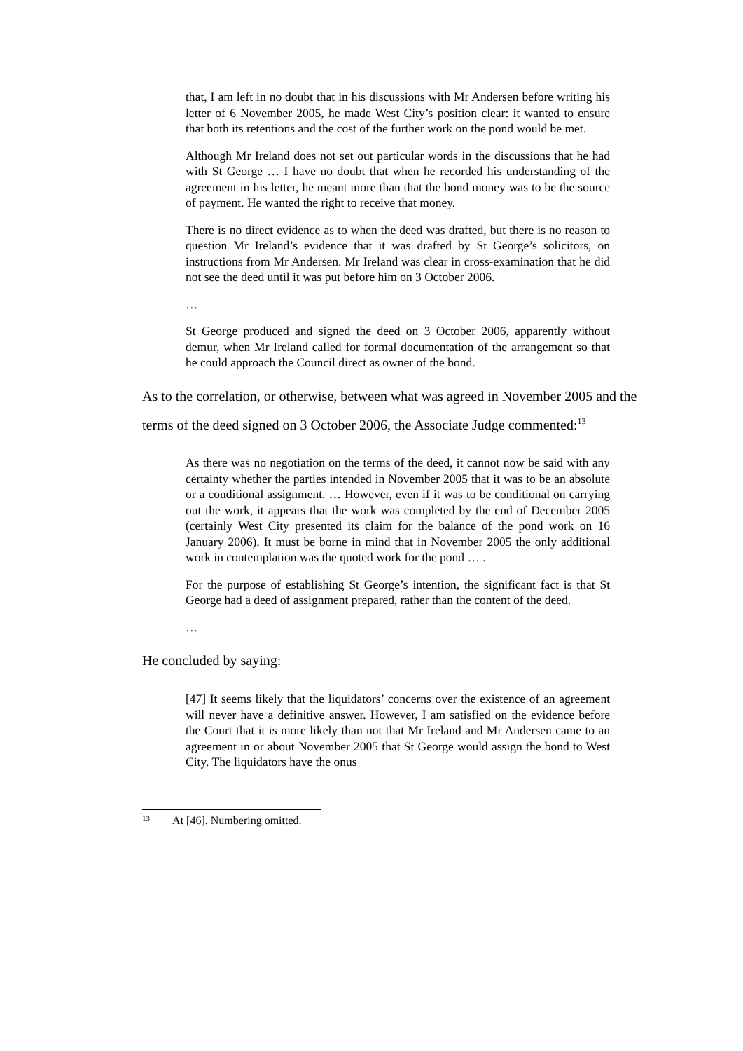that, I am left in no doubt that in his discussions with Mr Andersen before writing his letter of 6 November 2005, he made West City’s position clear: it wanted to ensure that both its retentions and the cost of the further work on the pond would be met.
Although Mr Ireland does not set out particular words in the discussions that he had with St George … I have no doubt that when he recorded his understanding of the agreement in his letter, he meant more than that the bond money was to be the source of payment. He wanted the right to receive that money.
There is no direct evidence as to when the deed was drafted, but there is no reason to question Mr Ireland’s evidence that it was drafted by St George’s solicitors, on instructions from Mr Andersen. Mr Ireland was clear in cross-examination that he did not see the deed until it was put before him on 3 October 2006.
…
St George produced and signed the deed on 3 October 2006, apparently without demur, when Mr Ireland called for formal documentation of the arrangement so that he could approach the Council direct as owner of the bond.
As to the correlation, or otherwise, between what was agreed in November 2005 and the terms of the deed signed on 3 October 2006, the Associate Judge commented:<sup>13</sup>
As there was no negotiation on the terms of the deed, it cannot now be said with any certainty whether the parties intended in November 2005 that it was to be an absolute or a conditional assignment. … However, even if it was to be conditional on carrying out the work, it appears that the work was completed by the end of December 2005 (certainly West City presented its claim for the balance of the pond work on 16 January 2006). It must be borne in mind that in November 2005 the only additional work in contemplation was the quoted work for the pond … .
For the purpose of establishing St George’s intention, the significant fact is that St George had a deed of assignment prepared, rather than the content of the deed.
…
He concluded by saying:
[47] It seems likely that the liquidators’ concerns over the existence of an agreement will never have a definitive answer. However, I am satisfied on the evidence before the Court that it is more likely than not that Mr Ireland and Mr Andersen came to an agreement in or about November 2005 that St George would assign the bond to West City. The liquidators have the onus
<sup>13</sup> At [46]. Numbering omitted.